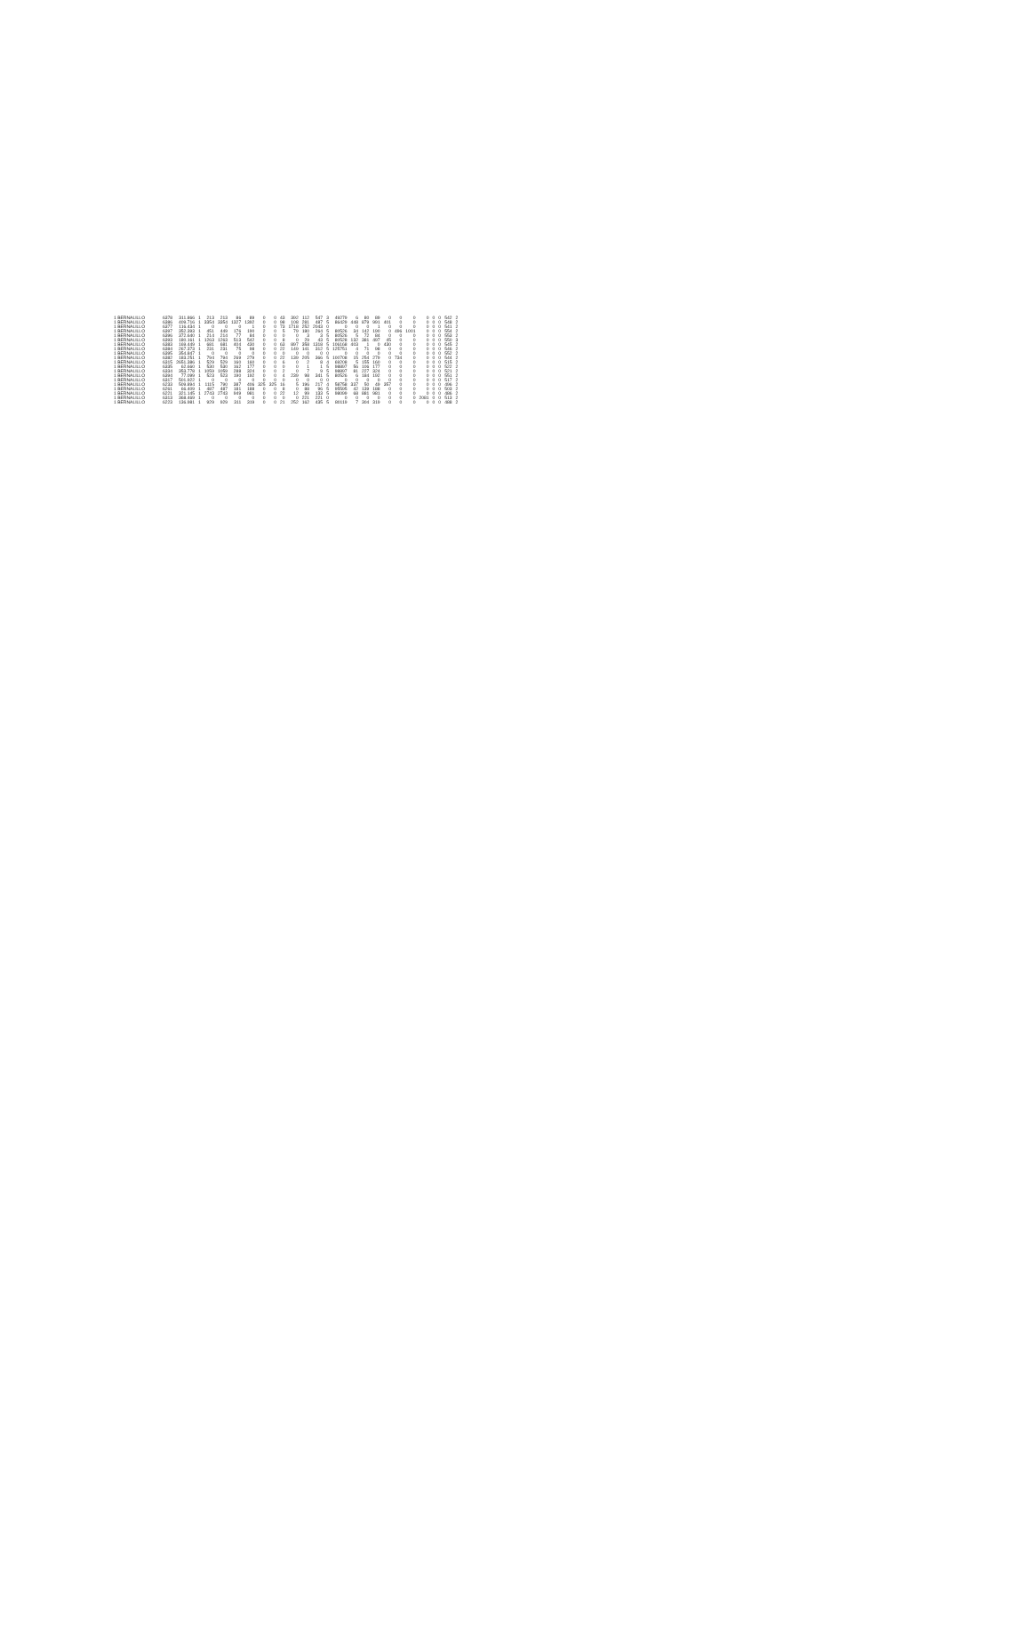| 1 BERNALILLO | 6378 | 311.866 | 1 | 213 | 213 | 86 | 89 | 0 | 0 | 43 | 392 | 112 | 547 | 3 | 49279 | 6 | 80 | 89 | 0 | 0 | 0 | 0 | 0 | 0 | 542 | 2 |
| 1 BERNALILLO | 6386 | 409.716 | 1 | 3354 | 3354 | 1327 | 1392 | 0 | 0 | 98 | 108 | 281 | 487 | 5 | 86429 | 448 | 879 | 991 | 401 | 0 | 0 | 0 | 0 | 0 | 548 | 2 |
| 1 BERNALILLO | 6377 | 116.434 | 1 | 0 | 0 | 0 | 1 | 0 | 0 | 73 | 1718 | 252 | 2043 | 0 | 0 | 0 | 0 | 1 | 0 | 0 | 0 | 0 | 0 | 0 | 541 | 2 |
| 1 BERNALILLO | 6397 | 352.393 | 1 | 451 | 449 | 176 | 190 | 2 | 0 | 5 | 79 | 180 | 264 | 5 | 80526 | 34 | 142 | 190 | 0 | 496 | 1001 | 0 | 0 | 0 | 554 | 2 |
| 1 BERNALILLO | 6396 | 372.640 | 1 | 214 | 214 | 77 | 84 | 0 | 0 | 0 | 0 | 3 | 3 | 5 | 80526 | 5 | 72 | 84 | 0 | 0 | 0 | 0 | 0 | 0 | 553 | 2 |
| 1 BERNALILLO | 6393 | 180.161 | 1 | 1263 | 1263 | 513 | 542 | 0 | 0 | 8 | 0 | 29 | 43 | 5 | 80528 | 132 | 381 | 497 | 45 | 0 | 0 | 0 | 0 | 0 | 550 | 3 |
| 1 BERNALILLO | 6383 | 169.449 | 1 | 681 | 681 | 404 | 430 | 0 | 0 | 63 | 897 | 358 | 1318 | 5 | 106168 | 403 | 1 | 0 | 430 | 0 | 0 | 0 | 0 | 0 | 545 | 2 |
| 1 BERNALILLO | 6384 | 267.373 | 1 | 231 | 231 | 75 | 98 | 0 | 0 | 22 | 149 | 141 | 312 | 5 | 125751 | 4 | 71 | 98 | 0 | 0 | 0 | 0 | 0 | 0 | 546 | 2 |
| 1 BERNALILLO | 6395 | 354.847 | 1 | 0 | 0 | 0 | 0 | 0 | 0 | 0 | 0 | 0 | 0 | 0 | 0 | 0 | 0 | 0 | 0 | 0 | 0 | 0 | 0 | 0 | 552 | 2 |
| 1 BERNALILLO | 6382 | 183.251 | 1 | 794 | 794 | 269 | 279 | 0 | 0 | 22 | 139 | 205 | 366 | 5 | 100708 | 15 | 254 | 279 | 0 | 734 | 0 | 0 | 0 | 0 | 544 | 2 |
| 1 BERNALILLO | 6315 | 2651.386 | 1 | 529 | 529 | 160 | 160 | 0 | 0 | 6 | 0 | 2 | 8 | 4 | 69208 | 5 | 155 | 160 | 0 | 0 | 0 | 0 | 0 | 0 | 515 | 2 |
| 1 BERNALILLO | 6335 | 62.660 | 1 | 530 | 530 | 162 | 177 | 0 | 0 | 0 | 0 | 1 | 1 | 5 | 98897 | 56 | 106 | 177 | 0 | 0 | 0 | 0 | 0 | 0 | 522 | 2 |
| 1 BERNALILLO | 6334 | 353.778 | 1 | 1059 | 1059 | 288 | 324 | 0 | 0 | 2 | 0 | 7 | 9 | 5 | 98897 | 81 | 227 | 324 | 0 | 0 | 0 | 0 | 0 | 0 | 521 | 2 |
| 1 BERNALILLO | 6394 | 77.099 | 1 | 523 | 523 | 190 | 192 | 0 | 0 | 4 | 239 | 98 | 341 | 5 | 80526 | 6 | 184 | 192 | 0 | 0 | 0 | 0 | 0 | 0 | 551 | 2 |
| 1 BERNALILLO | 6317 | 501.922 | 1 | 0 | 0 | 0 | 0 | 0 | 0 | 0 | 0 | 0 | 0 | 0 | 0 | 0 | 0 | 0 | 0 | 0 | 0 | 0 | 0 | 0 | 517 | 2 |
| 1 BERNALILLO | 6233 | 509.894 | 1 | 1115 | 790 | 387 | 406 | 325 | 325 | 16 | 5 | 196 | 217 | 4 | 58758 | 337 | 50 | 49 | 357 | 0 | 0 | 0 | 0 | 0 | 496 | 2 |
| 1 BERNALILLO | 6261 | 66.409 | 1 | 487 | 487 | 181 | 188 | 0 | 0 | 8 | 0 | 88 | 96 | 5 | 95595 | 42 | 139 | 188 | 0 | 0 | 0 | 0 | 0 | 0 | 503 | 2 |
| 1 BERNALILLO | 6221 | 321.145 | 1 | 2743 | 2743 | 949 | 981 | 0 | 0 | 22 | 12 | 99 | 133 | 5 | 98099 | 68 | 881 | 981 | 0 | 0 | 0 | 0 | 0 | 0 | 486 | 2 |
| 1 BERNALILLO | 6313 | 368.469 | 1 | 0 | 0 | 0 | 0 | 0 | 0 | 0 | 0 | 221 | 221 | 0 | 0 | 0 | 0 | 0 | 0 | 0 | 0 | 2081 | 0 | 0 | 513 | 2 |
| 1 BERNALILLO | 6223 | 136.981 | 1 | 929 | 929 | 311 | 319 | 0 | 0 | 21 | 252 | 162 | 435 | 5 | 80119 | 7 | 304 | 319 | 0 | 0 | 0 | 0 | 0 | 0 | 488 | 2 |